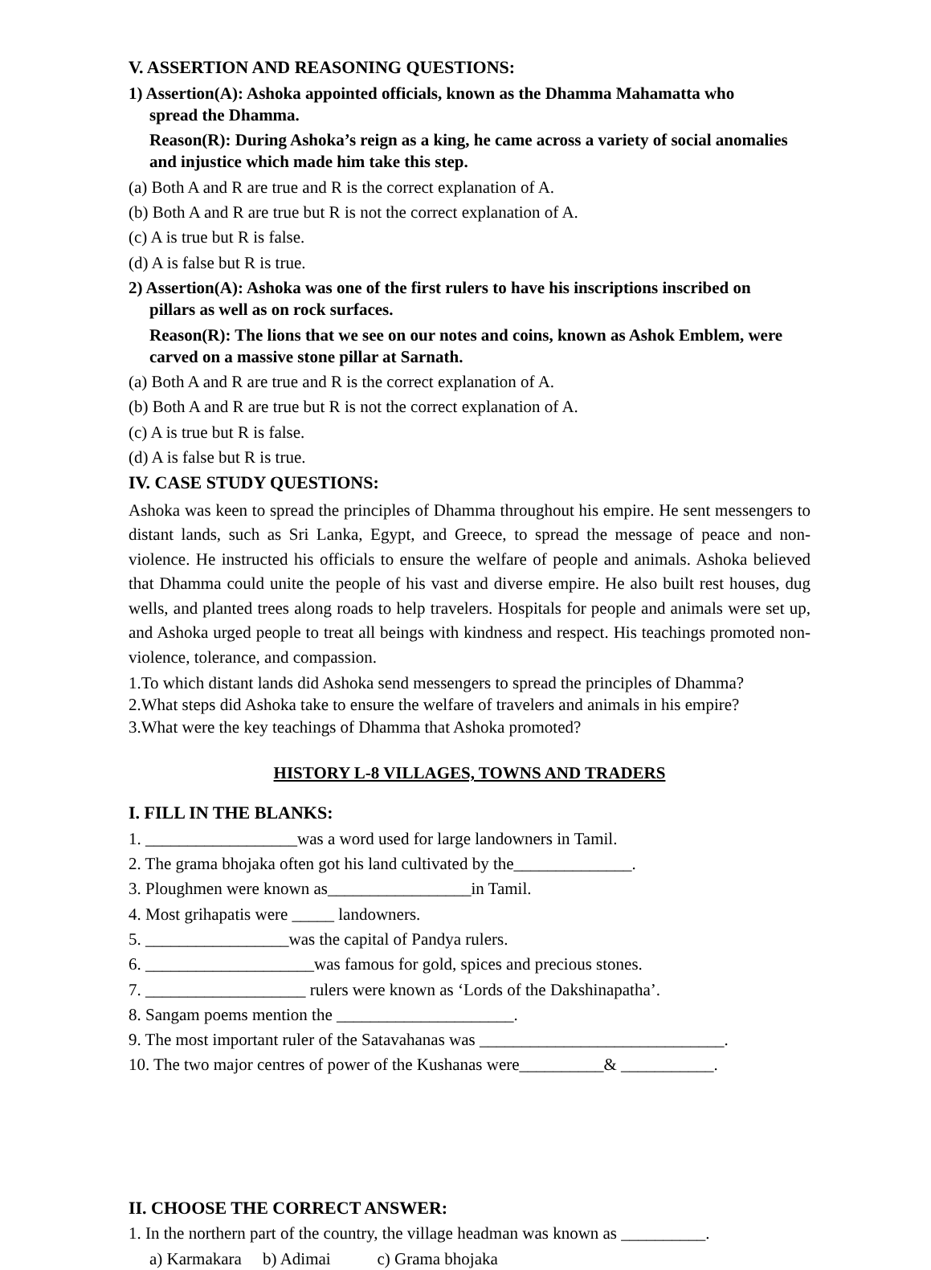V. ASSERTION AND REASONING QUESTIONS:
1) Assertion(A): Ashoka appointed officials, known as the Dhamma Mahamatta who
spread the Dhamma.
Reason(R): During Ashoka’s reign as a king, he came across a variety of social anomalies and injustice which made him take this step.
(a) Both A and R are true and R is the correct explanation of A.
(b) Both A and R are true but R is not the correct explanation of A.
(c) A is true but R is false.
(d) A is false but R is true.
2) Assertion(A): Ashoka was one of the first rulers to have his inscriptions inscribed on
pillars as well as on rock surfaces.
Reason(R): The lions that we see on our notes and coins, known as Ashok Emblem, were carved on a massive stone pillar at Sarnath.
(a) Both A and R are true and R is the correct explanation of A.
(b) Both A and R are true but R is not the correct explanation of A.
(c) A is true but R is false.
(d) A is false but R is true.
IV. CASE STUDY QUESTIONS:
Ashoka was keen to spread the principles of Dhamma throughout his empire. He sent messengers to distant lands, such as Sri Lanka, Egypt, and Greece, to spread the message of peace and non-violence. He instructed his officials to ensure the welfare of people and animals. Ashoka believed that Dhamma could unite the people of his vast and diverse empire. He also built rest houses, dug wells, and planted trees along roads to help travelers. Hospitals for people and animals were set up, and Ashoka urged people to treat all beings with kindness and respect. His teachings promoted non-violence, tolerance, and compassion.
1.To which distant lands did Ashoka send messengers to spread the principles of Dhamma?
2.What steps did Ashoka take to ensure the welfare of travelers and animals in his empire?
3.What were the key teachings of Dhamma that Ashoka promoted?
HISTORY L-8 VILLAGES, TOWNS AND TRADERS
I. FILL IN THE BLANKS:
1. __________________was a word used for large landowners in Tamil.
2. The grama bhojaka often got his land cultivated by the______________.
3. Ploughmen were known as_________________in Tamil.
4. Most grihapatis were _____ landowners.
5. _________________was the capital of Pandya rulers.
6. ____________________was famous for gold, spices and precious stones.
7. ___________________ rulers were known as ‘Lords of the Dakshinapatha’.
8. Sangam poems mention the _____________________.
9. The most important ruler of the Satavahanas was _____________________________.
10. The two major centres of power of the Kushanas were__________& ___________.
II. CHOOSE THE CORRECT ANSWER:
1. In the northern part of the country, the village headman was known as __________.
a) Karmakara b) Adimai c) Grama bhojaka